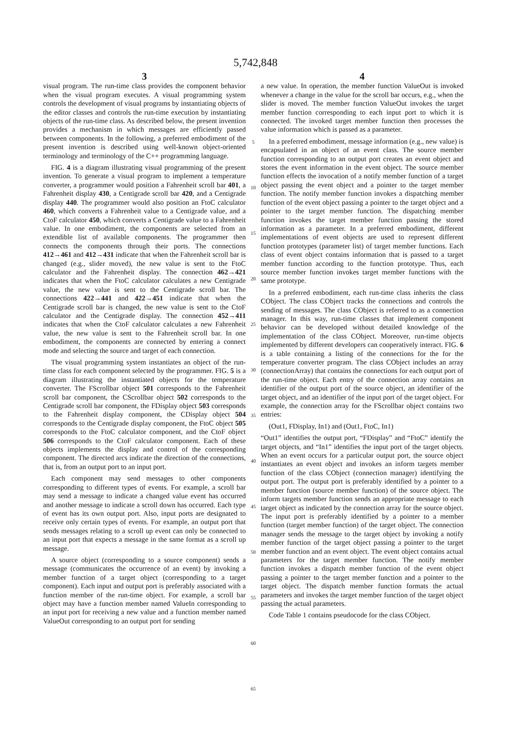5,742,848
3
visual program. The run-time class provides the component behavior when the visual program executes. A visual programming system controls the development of visual programs by instantiating objects of the editor classes and controls the run-time execution by instantiating objects of the run-time class. As described below, the present invention provides a mechanism in which messages are efficiently passed between components. In the following, a preferred embodiment of the present invention is described using well-known object-oriented terminology and terminology of the C++ programming language.
FIG. 4 is a diagram illustrating visual programming of the present invention. To generate a visual program to implement a temperature converter, a programmer would position a Fahrenheit scroll bar 401, a Fahrenheit display 430, a Centigrade scroll bar 420, and a Centigrade display 440. The programmer would also position an FtoC calculator 460, which converts a Fahrenheit value to a Centigrade value, and a CtoF calculator 450, which converts a Centigrade value to a Fahrenheit value. In one embodiment, the components are selected from an extendible list of available components. The programmer then connects the components through their ports. The connections 412→461 and 412→431 indicate that when the Fahrenheit scroll bar is changed (e.g., slider moved), the new value is sent to the FtoC calculator and the Fahrenheit display. The connection 462→421 indicates that when the FtoC calculator calculates a new Centigrade value, the new value is sent to the Centigrade scroll bar. The connections 422→441 and 422→451 indicate that when the Centigrade scroll bar is changed, the new value is sent to the CtoF calculator and the Centigrade display. The connection 452→411 indicates that when the CtoF calculator calculates a new Fahrenheit value, the new value is sent to the Fahrenheit scroll bar. In one embodiment, the components are connected by entering a connect mode and selecting the source and target of each connection.
The visual programming system instantiates an object of the run-time class for each component selected by the programmer. FIG. 5 is a diagram illustrating the instantiated objects for the temperature converter. The FScrollbar object 501 corresponds to the Fahrenheit scroll bar component, the CScrollbar object 502 corresponds to the Centigrade scroll bar component, the FDisplay object 503 corresponds to the Fahrenheit display component, the CDisplay object 504 corresponds to the Centigrade display component, the FtoC object 505 corresponds to the FtoC calculator component, and the CtoF object 506 corresponds to the CtoF calculator component. Each of these objects implements the display and control of the corresponding component. The directed arcs indicate the direction of the connections, that is, from an output port to an input port.
Each component may send messages to other components corresponding to different types of events. For example, a scroll bar may send a message to indicate a changed value event has occurred and another message to indicate a scroll down has occurred. Each type of event has its own output port. Also, input ports are designated to receive only certain types of events. For example, an output port that sends messages relating to a scroll up event can only be connected to an input port that expects a message in the same format as a scroll up message.
A source object (corresponding to a source component) sends a message (communicates the occurrence of an event) by invoking a member function of a target object (corresponding to a target component). Each input and output port is preferably associated with a function member of the run-time object. For example, a scroll bar object may have a function member named ValueIn corresponding to an input port for receiving a new value and a function member named ValueOut corresponding to an output port for sending
5
10
15
20
25
30
35
40
45
50
55
60
65
4
a new value. In operation, the member function ValueOut is invoked whenever a change in the value for the scroll bar occurs, e.g., when the slider is moved. The member function ValueOut invokes the target member function corresponding to each input port to which it is connected. The invoked target member function then processes the value information which is passed as a parameter.
In a preferred embodiment, message information (e.g., new value) is encapsulated in an object of an event class. The source member function corresponding to an output port creates an event object and stores the event information in the event object. The source member function effects the invocation of a notify member function of a target object passing the event object and a pointer to the target member function. The notify member function invokes a dispatching member function of the event object passing a pointer to the target object and a pointer to the target member function. The dispatching member function invokes the target member function passing the stored information as a parameter. In a preferred embodiment, different implementations of event objects are used to represent different function prototypes (parameter list) of target member functions. Each class of event object contains information that is passed to a target member function according to the function prototype. Thus, each source member function invokes target member functions with the same prototype.
In a preferred embodiment, each run-time class inherits the class CObject. The class CObject tracks the connections and controls the sending of messages. The class CObject is referred to as a connection manager. In this way, run-time classes that implement component behavior can be developed without detailed knowledge of the implementation of the class CObject. Moreover, run-time objects implemented by different developers can cooperatively interact. FIG. 6 is a table containing a listing of the connections for the for the temperature converter program. The class CObject includes an array (connectionArray) that contains the connections for each output port of the run-time object. Each entry of the connection array contains an identifier of the output port of the source object, an identifier of the target object, and an identifier of the input port of the target object. For example, the connection array for the FScrollbar object contains two entries:
(Out1, FDisplay, In1) and (Out1, FtoC, In1)
“Out1” identifies the output port, “FDisplay” and “FtoC” identify the target objects, and “In1” identifies the input port of the target objects. When an event occurs for a particular output port, the source object instantiates an event object and invokes an inform targets member function of the class CObject (connection manager) identifying the output port. The output port is preferably identified by a pointer to a member function (source member function) of the source object. The inform targets member function sends an appropriate message to each target object as indicated by the connection array for the source object. The input port is preferably identified by a pointer to a member function (target member function) of the target object. The connection manager sends the message to the target object by invoking a notify member function of the target object passing a pointer to the target member function and an event object. The event object contains actual parameters for the target member function. The notify member function invokes a dispatch member function of the event object passing a pointer to the target member function and a pointer to the target object. The dispatch member function formats the actual parameters and invokes the target member function of the target object passing the actual parameters.
Code Table 1 contains pseudocode for the class CObject.